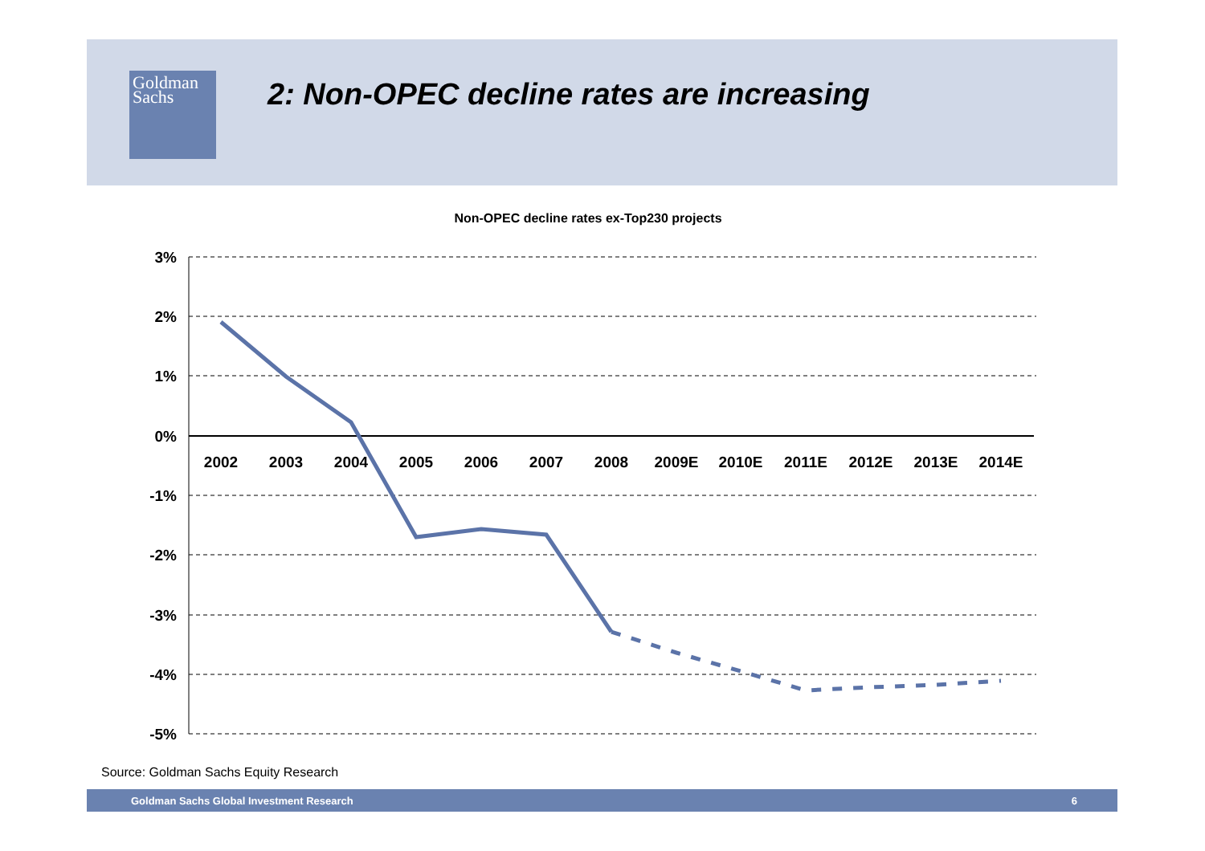Goldman
Sachs
2: Non-OPEC decline rates are increasing
Non-OPEC decline rates ex-Top230 projects
3%
2%
1%
0%
-1%
-2%
-3%
-4%
-5%
2002
2003
2004
2005
2006
2007
2008
2009E
2010E
2011E
2012E
2013E
2014E
Source: Goldman Sachs Equity Research
Goldman Sachs Global Investment Research 6